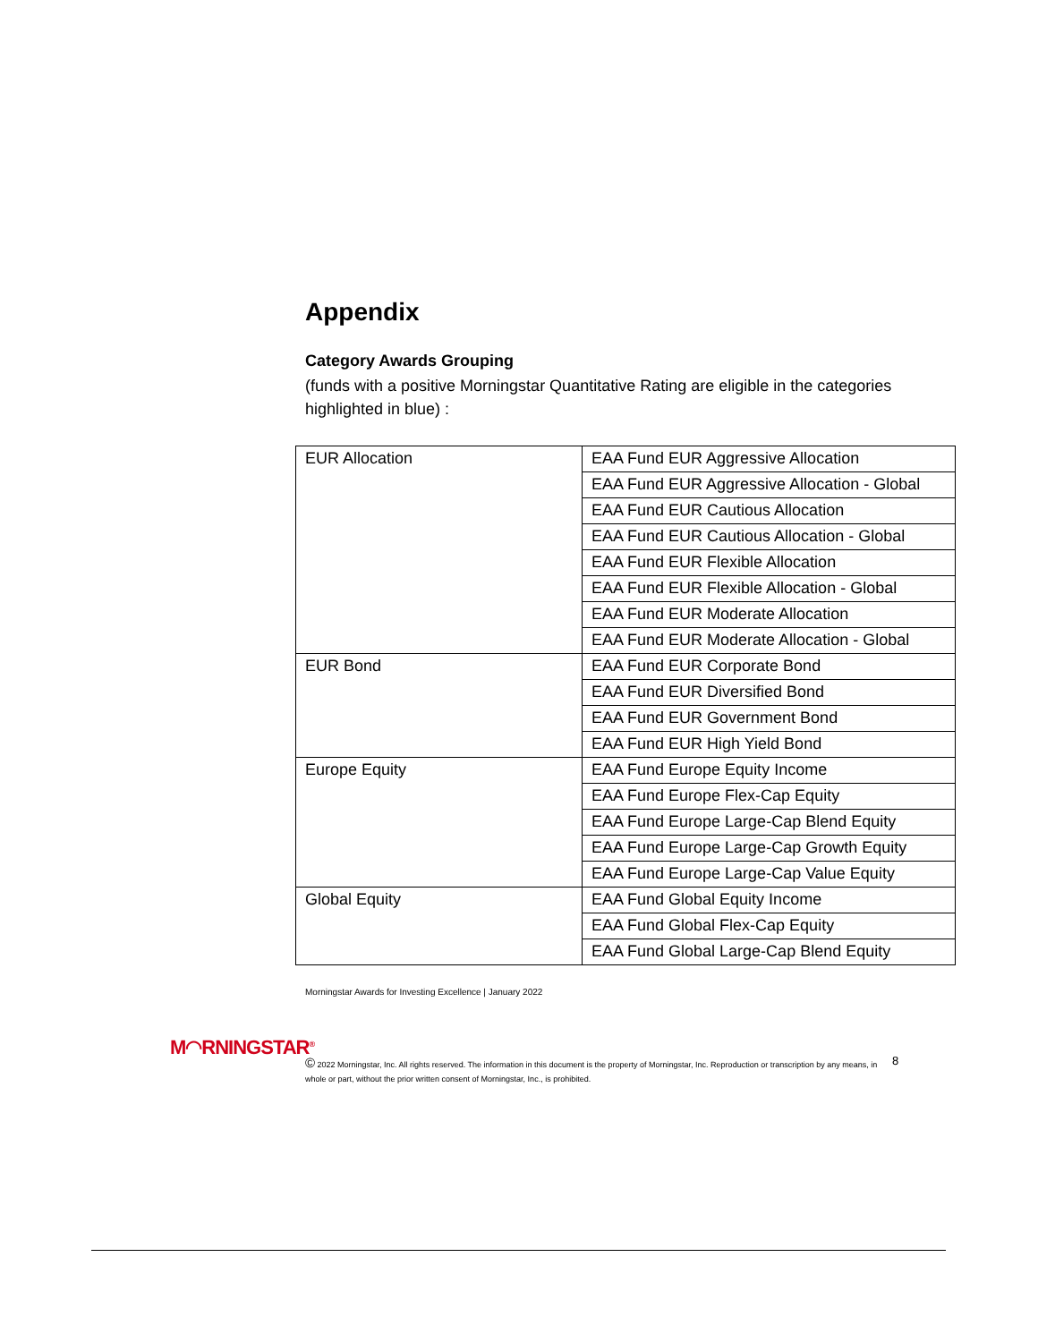Appendix
Category Awards Grouping
(funds with a positive Morningstar Quantitative Rating are eligible in the categories highlighted in blue) :
| EUR Allocation | EAA Fund EUR Aggressive Allocation |
| | EAA Fund EUR Aggressive Allocation - Global |
| | EAA Fund EUR Cautious Allocation |
| | EAA Fund EUR Cautious Allocation - Global |
| | EAA Fund EUR Flexible Allocation |
| | EAA Fund EUR Flexible Allocation - Global |
| | EAA Fund EUR Moderate Allocation |
| | EAA Fund EUR Moderate Allocation - Global |
| EUR Bond | EAA Fund EUR Corporate Bond |
| | EAA Fund EUR Diversified Bond |
| | EAA Fund EUR Government Bond |
| | EAA Fund EUR High Yield Bond |
| Europe Equity | EAA Fund Europe Equity Income |
| | EAA Fund Europe Flex-Cap Equity |
| | EAA Fund Europe Large-Cap Blend Equity |
| | EAA Fund Europe Large-Cap Growth Equity |
| | EAA Fund Europe Large-Cap Value Equity |
| Global Equity | EAA Fund Global Equity Income |
| | EAA Fund Global Flex-Cap Equity |
| | EAA Fund Global Large-Cap Blend Equity |
Morningstar Awards for Investing Excellence | January 2022
M◠RNINGSTAR<sup>®</sup>
© 2022 Morningstar, Inc. All rights reserved. The information in this document is the property of Morningstar, Inc. Reproduction or transcription by any means, in whole or part, without the prior written consent of Morningstar, Inc., is prohibited.
8